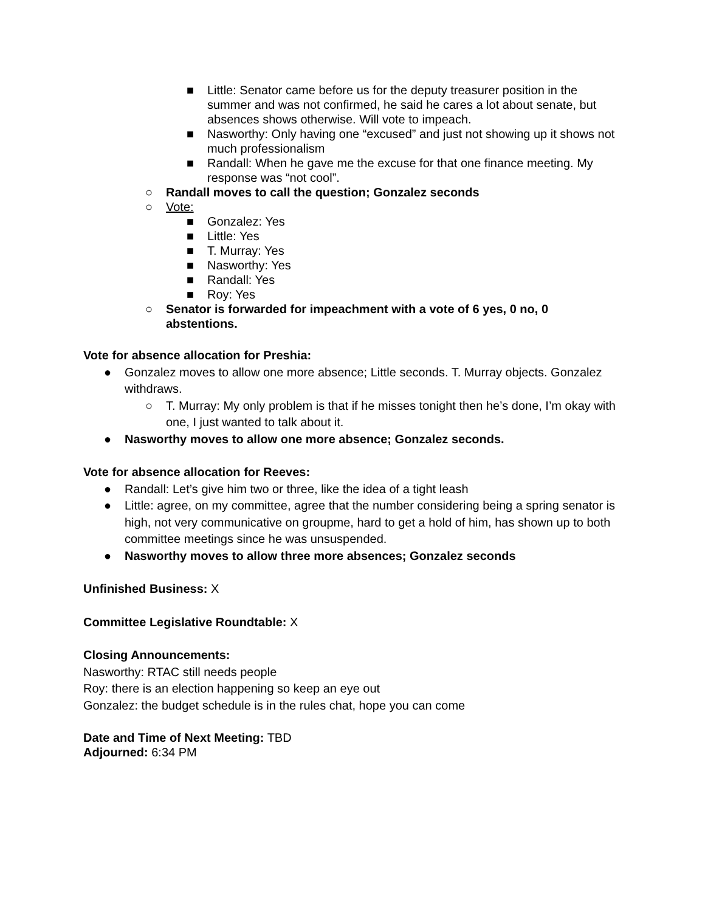■ Little: Senator came before us for the deputy treasurer position in the summer and was not confirmed, he said he cares a lot about senate, but absences shows otherwise. Will vote to impeach.
■ Nasworthy: Only having one “excused” and just not showing up it shows not much professionalism
■ Randall: When he gave me the excuse for that one finance meeting. My response was “not cool”.
○ Randall moves to call the question; Gonzalez seconds
○ Vote:
■ Gonzalez: Yes
■ Little: Yes
■ T. Murray: Yes
■ Nasworthy: Yes
■ Randall: Yes
■ Roy: Yes
○ Senator is forwarded for impeachment with a vote of 6 yes, 0 no, 0 abstentions.
Vote for absence allocation for Preshia:
● Gonzalez moves to allow one more absence; Little seconds. T. Murray objects. Gonzalez withdraws.
○ T. Murray: My only problem is that if he misses tonight then he’s done, I’m okay with one, I just wanted to talk about it.
● Nasworthy moves to allow one more absence; Gonzalez seconds.
Vote for absence allocation for Reeves:
● Randall: Let’s give him two or three, like the idea of a tight leash
● Little: agree, on my committee, agree that the number considering being a spring senator is high, not very communicative on groupme, hard to get a hold of him, has shown up to both committee meetings since he was unsuspended.
● Nasworthy moves to allow three more absences; Gonzalez seconds
Unfinished Business: X
Committee Legislative Roundtable: X
Closing Announcements:
Nasworthy: RTAC still needs people
Roy: there is an election happening so keep an eye out
Gonzalez: the budget schedule is in the rules chat, hope you can come
Date and Time of Next Meeting: TBD
Adjourned: 6:34 PM